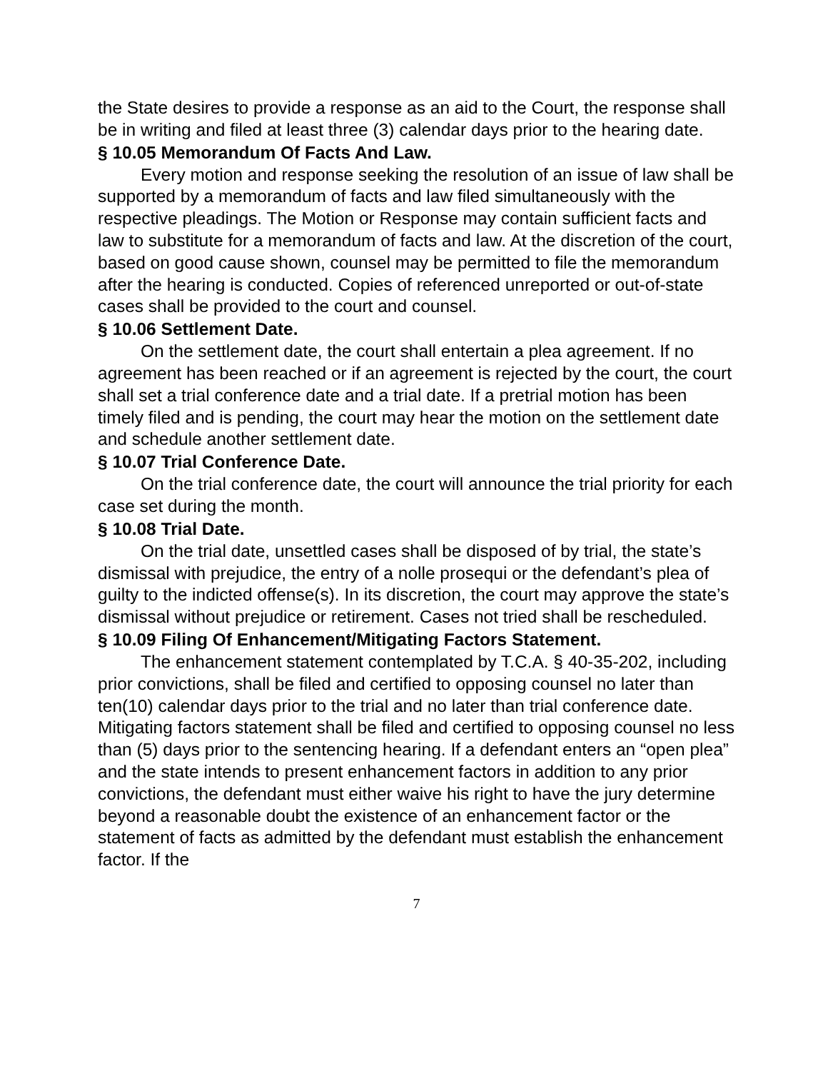the State desires to provide a response as an aid to the Court, the response shall be in writing and filed at least three (3) calendar days prior to the hearing date.
§ 10.05 Memorandum Of Facts And Law.
Every motion and response seeking the resolution of an issue of law shall be supported by a memorandum of facts and law filed simultaneously with the respective pleadings. The Motion or Response may contain sufficient facts and law to substitute for a memorandum of facts and law. At the discretion of the court, based on good cause shown, counsel may be permitted to file the memorandum after the hearing is conducted. Copies of referenced unreported or out-of-state cases shall be provided to the court and counsel.
§ 10.06 Settlement Date.
On the settlement date, the court shall entertain a plea agreement. If no agreement has been reached or if an agreement is rejected by the court, the court shall set a trial conference date and a trial date. If a pretrial motion has been timely filed and is pending, the court may hear the motion on the settlement date and schedule another settlement date.
§ 10.07 Trial Conference Date.
On the trial conference date, the court will announce the trial priority for each case set during the month.
§ 10.08 Trial Date.
On the trial date, unsettled cases shall be disposed of by trial, the state’s dismissal with prejudice, the entry of a nolle prosequi or the defendant’s plea of guilty to the indicted offense(s). In its discretion, the court may approve the state’s dismissal without prejudice or retirement. Cases not tried shall be rescheduled.
§ 10.09 Filing Of Enhancement/Mitigating Factors Statement.
The enhancement statement contemplated by T.C.A. § 40-35-202, including prior convictions, shall be filed and certified to opposing counsel no later than ten(10) calendar days prior to the trial and no later than trial conference date. Mitigating factors statement shall be filed and certified to opposing counsel no less than (5) days prior to the sentencing hearing. If a defendant enters an “open plea” and the state intends to present enhancement factors in addition to any prior convictions, the defendant must either waive his right to have the jury determine beyond a reasonable doubt the existence of an enhancement factor or the statement of facts as admitted by the defendant must establish the enhancement factor. If the
7